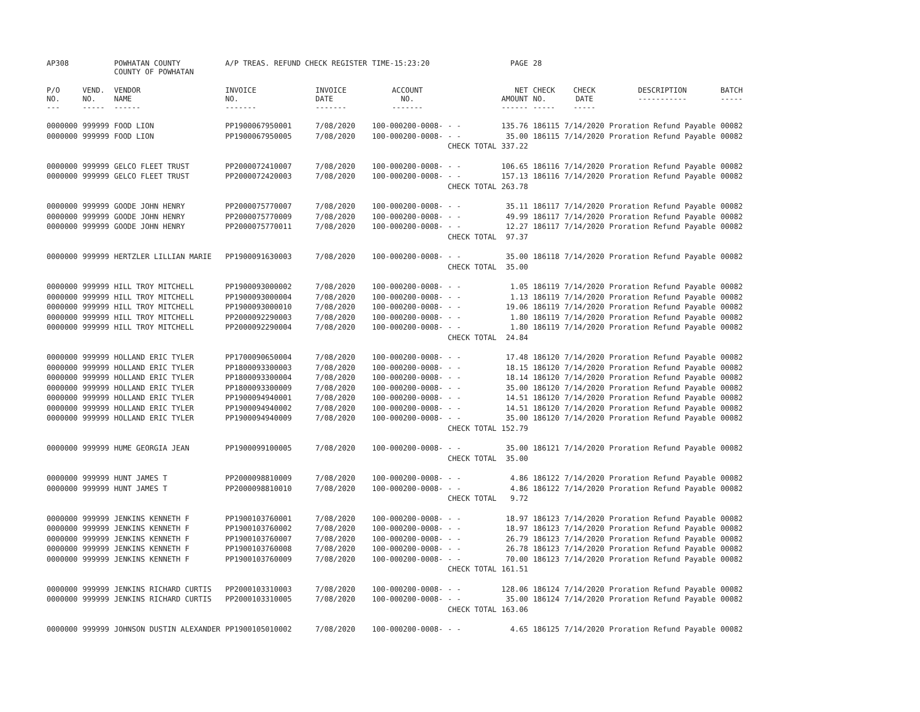| AP308 | | POWHATAN COUNTY COUNTY OF POWHATAN | A/P TREAS. REFUND CHECK REGISTER | | TIME-15:23:20 | | PAGE | 28 | | | |
| P/O NO. --- | VEND. NO. ----- | VENDOR NAME ------ | INVOICE NO. ------- | INVOICE DATE ------- | ACCOUNT NO. ------- | | NET AMOUNT ------ | CHECK NO. ----- | CHECK DATE ----- | DESCRIPTION ----------- | BATCH ----- |
| 0000000 | 999999 | FOOD LION | PP1900067950001 | 7/08/2020 | 100-000200-0008- | - - | 135.76 | 186115 | 7/14/2020 | Proration Refund Payable | 00082 |
| 0000000 | 999999 | FOOD LION | PP1900067950005 | 7/08/2020 | 100-000200-0008- | - - | 35.00 | 186115 | 7/14/2020 | Proration Refund Payable | 00082 |
| | | | | | | CHECK TOTAL | 337.22 | | | | |
| 0000000 | 999999 | GELCO FLEET TRUST | PP2000072410007 | 7/08/2020 | 100-000200-0008- | - - | 106.65 | 186116 | 7/14/2020 | Proration Refund Payable | 00082 |
| 0000000 | 999999 | GELCO FLEET TRUST | PP2000072420003 | 7/08/2020 | 100-000200-0008- | - - | 157.13 | 186116 | 7/14/2020 | Proration Refund Payable | 00082 |
| | | | | | | CHECK TOTAL | 263.78 | | | | |
| 0000000 | 999999 | GOODE JOHN HENRY | PP2000075770007 | 7/08/2020 | 100-000200-0008- | - - | 35.11 | 186117 | 7/14/2020 | Proration Refund Payable | 00082 |
| 0000000 | 999999 | GOODE JOHN HENRY | PP2000075770009 | 7/08/2020 | 100-000200-0008- | - - | 49.99 | 186117 | 7/14/2020 | Proration Refund Payable | 00082 |
| 0000000 | 999999 | GOODE JOHN HENRY | PP2000075770011 | 7/08/2020 | 100-000200-0008- | - - | 12.27 | 186117 | 7/14/2020 | Proration Refund Payable | 00082 |
| | | | | | | CHECK TOTAL | 97.37 | | | | |
| 0000000 | 999999 | HERTZLER LILLIAN MARIE | PP1900091630003 | 7/08/2020 | 100-000200-0008- | - - | 35.00 | 186118 | 7/14/2020 | Proration Refund Payable | 00082 |
| | | | | | | CHECK TOTAL | 35.00 | | | | |
| 0000000 | 999999 | HILL TROY MITCHELL | PP1900093000002 | 7/08/2020 | 100-000200-0008- | - - | 1.05 | 186119 | 7/14/2020 | Proration Refund Payable | 00082 |
| 0000000 | 999999 | HILL TROY MITCHELL | PP1900093000004 | 7/08/2020 | 100-000200-0008- | - - | 1.13 | 186119 | 7/14/2020 | Proration Refund Payable | 00082 |
| 0000000 | 999999 | HILL TROY MITCHELL | PP1900093000010 | 7/08/2020 | 100-000200-0008- | - - | 19.06 | 186119 | 7/14/2020 | Proration Refund Payable | 00082 |
| 0000000 | 999999 | HILL TROY MITCHELL | PP2000092290003 | 7/08/2020 | 100-000200-0008- | - - | 1.80 | 186119 | 7/14/2020 | Proration Refund Payable | 00082 |
| 0000000 | 999999 | HILL TROY MITCHELL | PP2000092290004 | 7/08/2020 | 100-000200-0008- | - - | 1.80 | 186119 | 7/14/2020 | Proration Refund Payable | 00082 |
| | | | | | | CHECK TOTAL | 24.84 | | | | |
| 0000000 | 999999 | HOLLAND ERIC TYLER | PP1700090650004 | 7/08/2020 | 100-000200-0008- | - - | 17.48 | 186120 | 7/14/2020 | Proration Refund Payable | 00082 |
| 0000000 | 999999 | HOLLAND ERIC TYLER | PP1800093300003 | 7/08/2020 | 100-000200-0008- | - - | 18.15 | 186120 | 7/14/2020 | Proration Refund Payable | 00082 |
| 0000000 | 999999 | HOLLAND ERIC TYLER | PP1800093300004 | 7/08/2020 | 100-000200-0008- | - - | 18.14 | 186120 | 7/14/2020 | Proration Refund Payable | 00082 |
| 0000000 | 999999 | HOLLAND ERIC TYLER | PP1800093300009 | 7/08/2020 | 100-000200-0008- | - - | 35.00 | 186120 | 7/14/2020 | Proration Refund Payable | 00082 |
| 0000000 | 999999 | HOLLAND ERIC TYLER | PP1900094940001 | 7/08/2020 | 100-000200-0008- | - - | 14.51 | 186120 | 7/14/2020 | Proration Refund Payable | 00082 |
| 0000000 | 999999 | HOLLAND ERIC TYLER | PP1900094940002 | 7/08/2020 | 100-000200-0008- | - - | 14.51 | 186120 | 7/14/2020 | Proration Refund Payable | 00082 |
| 0000000 | 999999 | HOLLAND ERIC TYLER | PP1900094940009 | 7/08/2020 | 100-000200-0008- | - - | 35.00 | 186120 | 7/14/2020 | Proration Refund Payable | 00082 |
| | | | | | | CHECK TOTAL | 152.79 | | | | |
| 0000000 | 999999 | HUME GEORGIA JEAN | PP1900099100005 | 7/08/2020 | 100-000200-0008- | - - | 35.00 | 186121 | 7/14/2020 | Proration Refund Payable | 00082 |
| | | | | | | CHECK TOTAL | 35.00 | | | | |
| 0000000 | 999999 | HUNT JAMES T | PP2000098810009 | 7/08/2020 | 100-000200-0008- | - - | 4.86 | 186122 | 7/14/2020 | Proration Refund Payable | 00082 |
| 0000000 | 999999 | HUNT JAMES T | PP2000098810010 | 7/08/2020 | 100-000200-0008- | - - | 4.86 | 186122 | 7/14/2020 | Proration Refund Payable | 00082 |
| | | | | | | CHECK TOTAL | 9.72 | | | | |
| 0000000 | 999999 | JENKINS KENNETH F | PP1900103760001 | 7/08/2020 | 100-000200-0008- | - - | 18.97 | 186123 | 7/14/2020 | Proration Refund Payable | 00082 |
| 0000000 | 999999 | JENKINS KENNETH F | PP1900103760002 | 7/08/2020 | 100-000200-0008- | - - | 18.97 | 186123 | 7/14/2020 | Proration Refund Payable | 00082 |
| 0000000 | 999999 | JENKINS KENNETH F | PP1900103760007 | 7/08/2020 | 100-000200-0008- | - - | 26.79 | 186123 | 7/14/2020 | Proration Refund Payable | 00082 |
| 0000000 | 999999 | JENKINS KENNETH F | PP1900103760008 | 7/08/2020 | 100-000200-0008- | - - | 26.78 | 186123 | 7/14/2020 | Proration Refund Payable | 00082 |
| 0000000 | 999999 | JENKINS KENNETH F | PP1900103760009 | 7/08/2020 | 100-000200-0008- | - - | 70.00 | 186123 | 7/14/2020 | Proration Refund Payable | 00082 |
| | | | | | | CHECK TOTAL | 161.51 | | | | |
| 0000000 | 999999 | JENKINS RICHARD CURTIS | PP2000103310003 | 7/08/2020 | 100-000200-0008- | - - | 128.06 | 186124 | 7/14/2020 | Proration Refund Payable | 00082 |
| 0000000 | 999999 | JENKINS RICHARD CURTIS | PP2000103310005 | 7/08/2020 | 100-000200-0008- | - - | 35.00 | 186124 | 7/14/2020 | Proration Refund Payable | 00082 |
| | | | | | | CHECK TOTAL | 163.06 | | | | |
| 0000000 | 999999 | JOHNSON DUSTIN ALEXANDER | PP1900105010002 | 7/08/2020 | 100-000200-0008- | - - | 4.65 | 186125 | 7/14/2020 | Proration Refund Payable | 00082 |